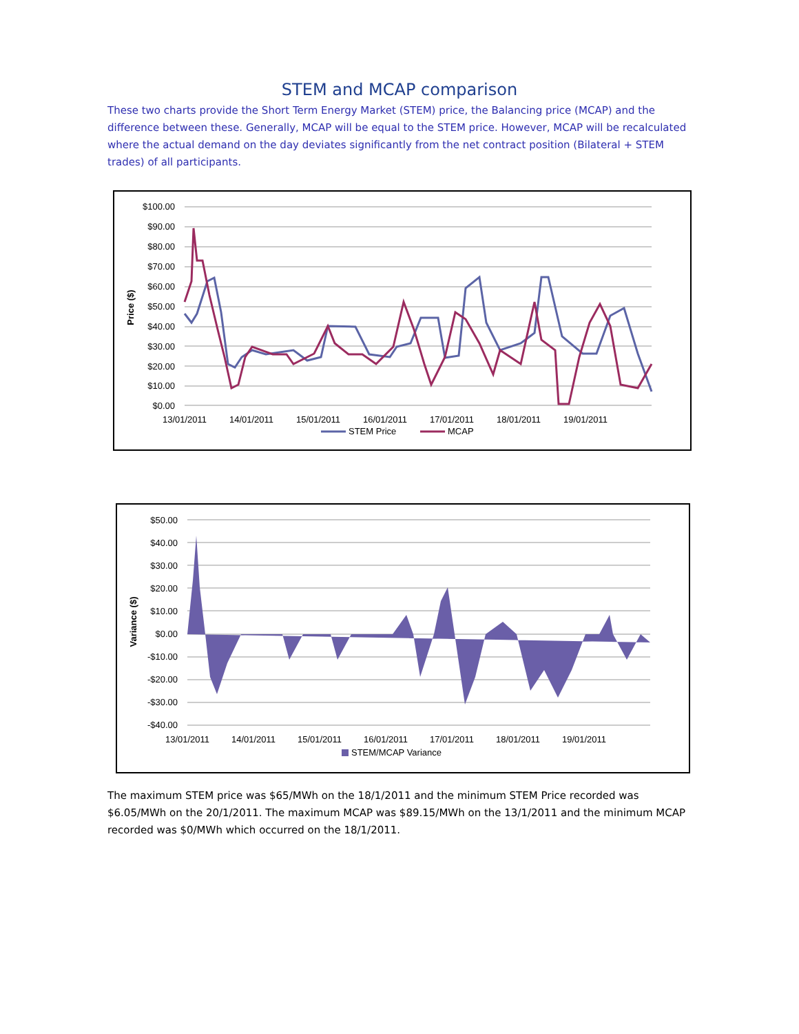STEM and MCAP comparison
These two charts provide the Short Term Energy Market (STEM) price, the Balancing price (MCAP) and the difference between these. Generally, MCAP will be equal to the STEM price. However, MCAP will be recalculated where the actual demand on the day deviates significantly from the net contract position (Bilateral + STEM trades) of all participants.
$100.00
$90.00
$80.00
$70.00
$60.00
$50.00
$40.00
$30.00
$20.00
$10.00
$0.00
Price ($)
13/01/2011
14/01/2011
15/01/2011
16/01/2011
17/01/2011
18/01/2011
19/01/2011
STEM Price
MCAP
$50.00
$40.00
$30.00
$20.00
$10.00
$0.00
-$10.00
-$20.00
-$30.00
-$40.00
Variance ($)
13/01/2011
14/01/2011
15/01/2011
16/01/2011
17/01/2011
18/01/2011
19/01/2011
STEM/MCAP Variance
The maximum STEM price was $65/MWh on the 18/1/2011 and the minimum STEM Price recorded was $6.05/MWh on the 20/1/2011. The maximum MCAP was $89.15/MWh on the 13/1/2011 and the minimum MCAP recorded was $0/MWh which occurred on the 18/1/2011.